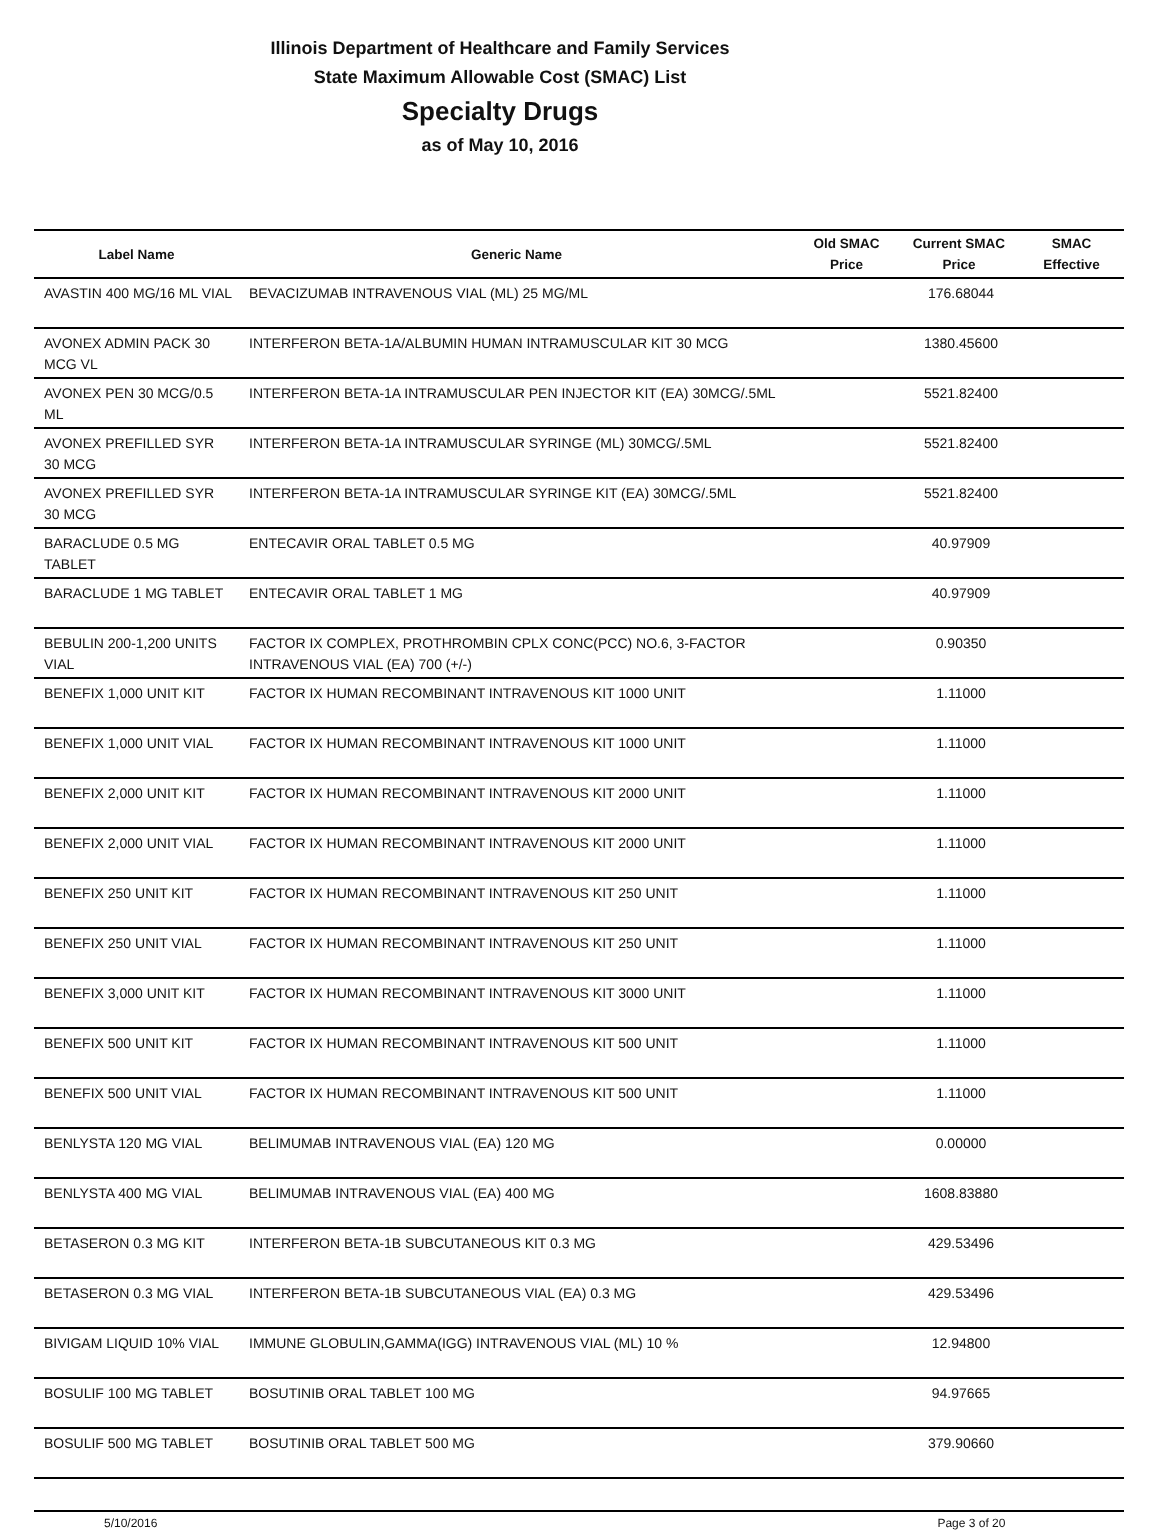Illinois Department of Healthcare and Family Services
State Maximum Allowable Cost (SMAC) List
Specialty Drugs
as of May 10, 2016
| Label Name | Generic Name | Old SMAC Price | Current SMAC Price | SMAC Effective |
| --- | --- | --- | --- | --- |
| AVASTIN 400 MG/16 ML VIAL | BEVACIZUMAB INTRAVENOUS VIAL (ML) 25 MG/ML | | 176.68044 | |
| AVONEX ADMIN PACK 30 MCG VL | INTERFERON BETA-1A/ALBUMIN HUMAN INTRAMUSCULAR KIT 30 MCG | | 1380.45600 | |
| AVONEX PEN 30 MCG/0.5 ML | INTERFERON BETA-1A INTRAMUSCULAR PEN INJECTOR KIT (EA) 30MCG/.5ML | | 5521.82400 | |
| AVONEX PREFILLED SYR 30 MCG | INTERFERON BETA-1A INTRAMUSCULAR SYRINGE (ML) 30MCG/.5ML | | 5521.82400 | |
| AVONEX PREFILLED SYR 30 MCG | INTERFERON BETA-1A INTRAMUSCULAR SYRINGE KIT (EA) 30MCG/.5ML | | 5521.82400 | |
| BARACLUDE 0.5 MG TABLET | ENTECAVIR ORAL TABLET 0.5 MG | | 40.97909 | |
| BARACLUDE 1 MG TABLET | ENTECAVIR ORAL TABLET 1 MG | | 40.97909 | |
| BEBULIN 200-1,200 UNITS VIAL | FACTOR IX COMPLEX, PROTHROMBIN CPLX CONC(PCC) NO.6, 3-FACTOR INTRAVENOUS VIAL (EA) 700 (+/-) | | 0.90350 | |
| BENEFIX 1,000 UNIT KIT | FACTOR IX HUMAN RECOMBINANT INTRAVENOUS KIT 1000 UNIT | | 1.11000 | |
| BENEFIX 1,000 UNIT VIAL | FACTOR IX HUMAN RECOMBINANT INTRAVENOUS KIT 1000 UNIT | | 1.11000 | |
| BENEFIX 2,000 UNIT KIT | FACTOR IX HUMAN RECOMBINANT INTRAVENOUS KIT 2000 UNIT | | 1.11000 | |
| BENEFIX 2,000 UNIT VIAL | FACTOR IX HUMAN RECOMBINANT INTRAVENOUS KIT 2000 UNIT | | 1.11000 | |
| BENEFIX 250 UNIT KIT | FACTOR IX HUMAN RECOMBINANT INTRAVENOUS KIT 250 UNIT | | 1.11000 | |
| BENEFIX 250 UNIT VIAL | FACTOR IX HUMAN RECOMBINANT INTRAVENOUS KIT 250 UNIT | | 1.11000 | |
| BENEFIX 3,000 UNIT KIT | FACTOR IX HUMAN RECOMBINANT INTRAVENOUS KIT 3000 UNIT | | 1.11000 | |
| BENEFIX 500 UNIT KIT | FACTOR IX HUMAN RECOMBINANT INTRAVENOUS KIT 500 UNIT | | 1.11000 | |
| BENEFIX 500 UNIT VIAL | FACTOR IX HUMAN RECOMBINANT INTRAVENOUS KIT 500 UNIT | | 1.11000 | |
| BENLYSTA 120 MG VIAL | BELIMUMAB INTRAVENOUS VIAL (EA) 120 MG | | 0.00000 | |
| BENLYSTA 400 MG VIAL | BELIMUMAB INTRAVENOUS VIAL (EA) 400 MG | | 1608.83880 | |
| BETASERON 0.3 MG KIT | INTERFERON BETA-1B SUBCUTANEOUS KIT 0.3 MG | | 429.53496 | |
| BETASERON 0.3 MG VIAL | INTERFERON BETA-1B SUBCUTANEOUS VIAL (EA) 0.3 MG | | 429.53496 | |
| BIVIGAM LIQUID 10% VIAL | IMMUNE GLOBULIN,GAMMA(IGG) INTRAVENOUS VIAL (ML) 10 % | | 12.94800 | |
| BOSULIF 100 MG TABLET | BOSUTINIB ORAL TABLET 100 MG | | 94.97665 | |
| BOSULIF 500 MG TABLET | BOSUTINIB ORAL TABLET 500 MG | | 379.90660 | |
5/10/2016 Page 3 of 20